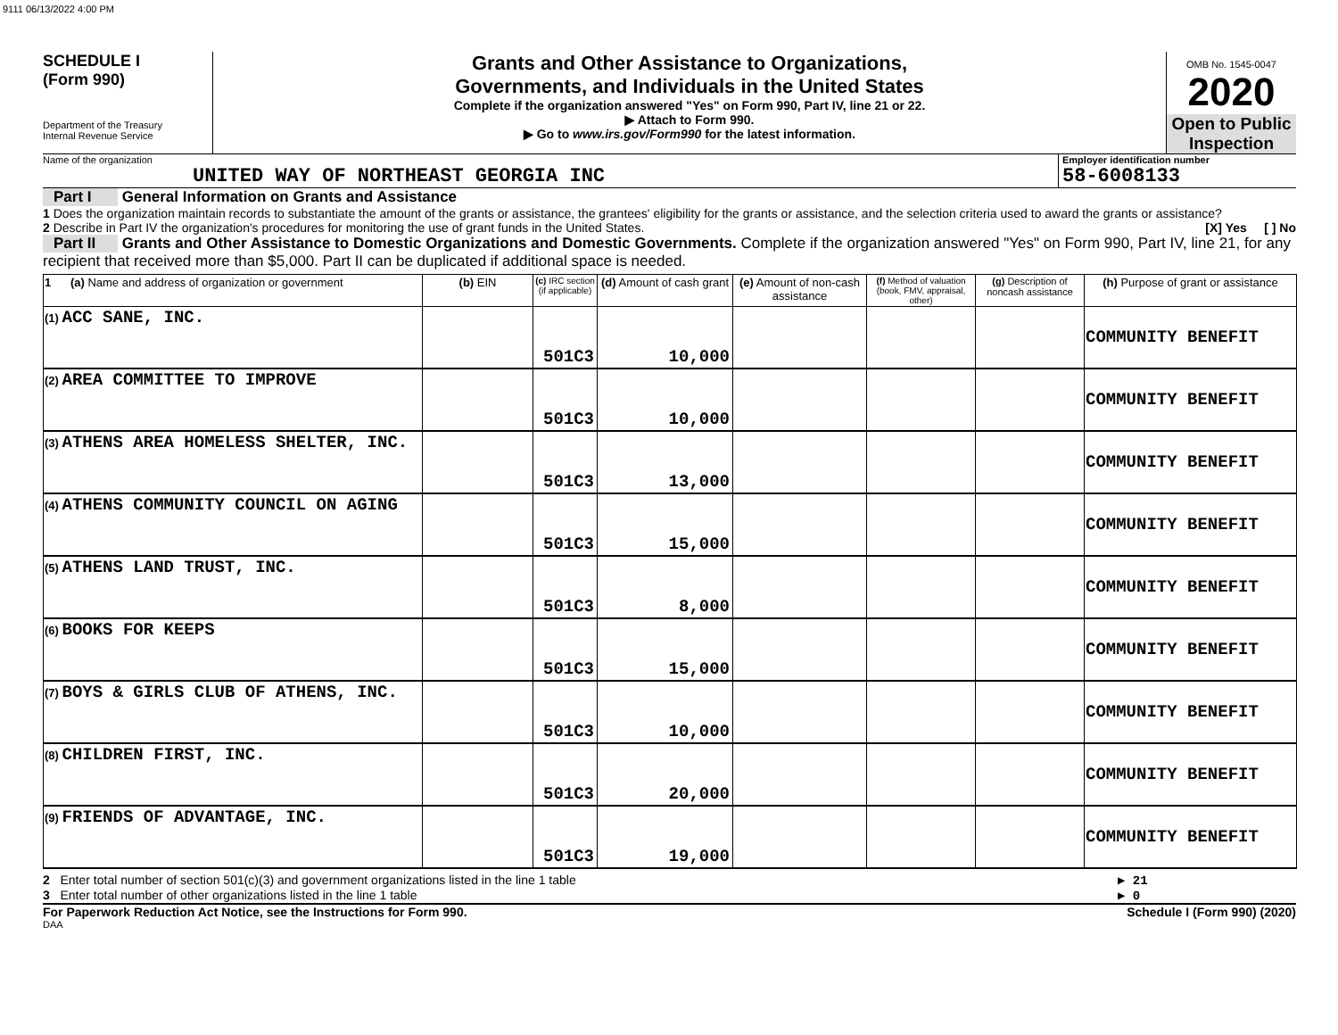9111 06/13/2022 4:00 PM
SCHEDULE I
(Form 990)
Department of the Treasury
Internal Revenue Service
Grants and Other Assistance to Organizations,
Governments, and Individuals in the United States
Complete if the organization answered "Yes" on Form 990, Part IV, line 21 or 22.
▶ Attach to Form 990.
▶ Go to www.irs.gov/Form990 for the latest information.
OMB No. 1545-0047
2020
Open to Public
Inspection
Name of the organization
UNITED WAY OF NORTHEAST GEORGIA INC
Employer identification number
58-6008133
Part I General Information on Grants and Assistance
1 Does the organization maintain records to substantiate the amount of the grants or assistance, the grantees' eligibility for the grants or assistance, and the selection criteria used to award the grants or assistance? [X] Yes [ ] No
2 Describe in Part IV the organization's procedures for monitoring the use of grant funds in the United States.
Part II Grants and Other Assistance to Domestic Organizations and Domestic Governments. Complete if the organization answered "Yes" on Form 990, Part IV, line 21, for any recipient that received more than $5,000. Part II can be duplicated if additional space is needed.
| 1 (a) Name and address of organization or government | (b) EIN | (c) IRC section (if applicable) | (d) Amount of cash grant | (e) Amount of non-cash assistance | (f) Method of valuation (book, FMV, appraisal, other) | (g) Description of noncash assistance | (h) Purpose of grant or assistance |
| --- | --- | --- | --- | --- | --- | --- | --- |
| (1) ACC SANE, INC. | | 501C3 | 10,000 | | | | COMMUNITY BENEFIT |
| (2) AREA COMMITTEE TO IMPROVE | | 501C3 | 10,000 | | | | COMMUNITY BENEFIT |
| (3) ATHENS AREA HOMELESS SHELTER, INC. | | 501C3 | 13,000 | | | | COMMUNITY BENEFIT |
| (4) ATHENS COMMUNITY COUNCIL ON AGING | | 501C3 | 15,000 | | | | COMMUNITY BENEFIT |
| (5) ATHENS LAND TRUST, INC. | | 501C3 | 8,000 | | | | COMMUNITY BENEFIT |
| (6) BOOKS FOR KEEPS | | 501C3 | 15,000 | | | | COMMUNITY BENEFIT |
| (7) BOYS & GIRLS CLUB OF ATHENS, INC. | | 501C3 | 10,000 | | | | COMMUNITY BENEFIT |
| (8) CHILDREN FIRST, INC. | | 501C3 | 20,000 | | | | COMMUNITY BENEFIT |
| (9) FRIENDS OF ADVANTAGE, INC. | | 501C3 | 19,000 | | | | COMMUNITY BENEFIT |
2 Enter total number of section 501(c)(3) and government organizations listed in the line 1 table ▶ 21
3 Enter total number of other organizations listed in the line 1 table ▶ 0
For Paperwork Reduction Act Notice, see the Instructions for Form 990. Schedule I (Form 990) (2020)
DAA